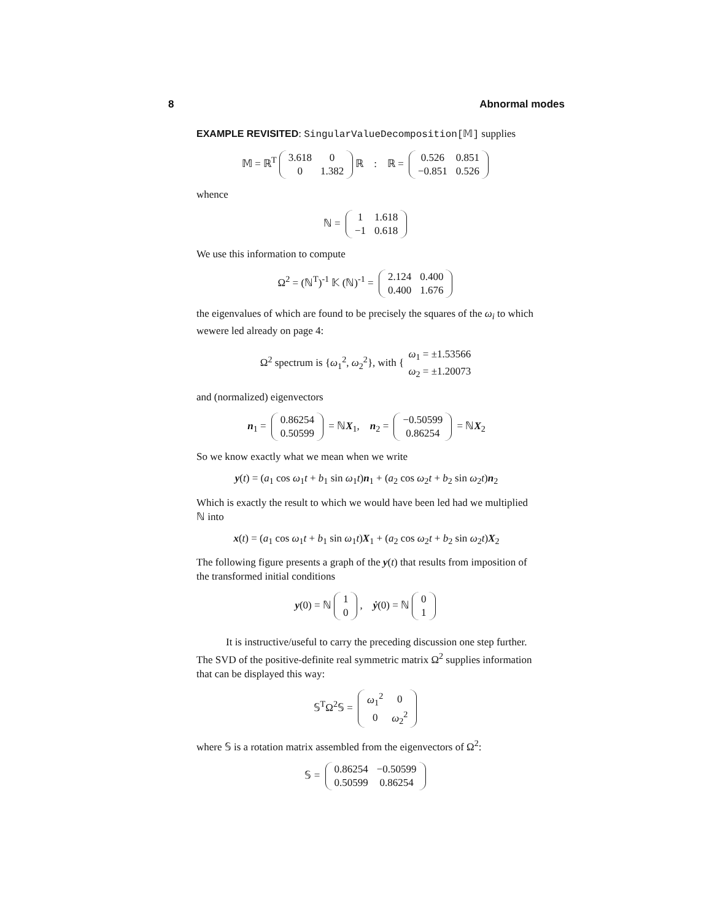8 Abnormal modes
EXAMPLE REVISITED: SingularValueDecomposition[𝕄] supplies
𝕄 = ℝ<sup>T</sup>
| 3.618 | 0 |
| 0 | 1.382 |
ℝ : ℝ =
| 0.526 | 0.851 |
| −0.851 | 0.526 |
whence
ℕ =
| 1 | 1.618 |
| −1 | 0.618 |
We use this information to compute
Ω<sup>2</sup> = (ℕ<sup>T</sup>)<sup>-1</sup> 𝕂 (ℕ)<sup>-1</sup> =
| 2.124 | 0.400 |
| 0.400 | 1.676 |
the eigenvalues of which are found to be precisely the squares of the ω<sub>i</sub> to which wewere led already on page 4:
Ω<sup>2</sup> spectrum is {ω<sub>1</sub><sup>2</sup>, ω<sub>2</sub><sup>2</sup>}, with {
| ω<sub>1</sub> = ±1.53566 |
| ω<sub>2</sub> = ±1.20073 |
and (normalized) eigenvectors
n<sub>1</sub> =
| 0.86254 |
| 0.50599 |
= ℕX<sub>1</sub>, n<sub>2</sub> =
| −0.50599 |
| 0.86254 |
= ℕX<sub>2</sub>
So we know exactly what we mean when we write
y(t) = (a<sub>1</sub> cos ω<sub>1</sub>t + b<sub>1</sub> sin ω<sub>1</sub>t)n<sub>1</sub> + (a<sub>2</sub> cos ω<sub>2</sub>t + b<sub>2</sub> sin ω<sub>2</sub>t)n<sub>2</sub>
Which is exactly the result to which we would have been led had we multiplied ℕ into
x(t) = (a<sub>1</sub> cos ω<sub>1</sub>t + b<sub>1</sub> sin ω<sub>1</sub>t)X<sub>1</sub> + (a<sub>2</sub> cos ω<sub>2</sub>t + b<sub>2</sub> sin ω<sub>2</sub>t)X<sub>2</sub>
The following figure presents a graph of the y(t) that results from imposition of the transformed initial conditions
y(0) = ℕ
| 1 |
| 0 |
, ẏ(0) = ℕ
| 0 |
| 1 |
It is instructive/useful to carry the preceding discussion one step further. The SVD of the positive-definite real symmetric matrix Ω<sup>2</sup> supplies information that can be displayed this way:
𝕊<sup>T</sup>Ω<sup>2</sup>𝕊 =
| ω<sub>1</sub><sup>2</sup> | 0 |
| 0 | ω<sub>2</sub><sup>2</sup> |
where 𝕊 is a rotation matrix assembled from the eigenvectors of Ω<sup>2</sup>:
𝕊 =
| 0.86254 | −0.50599 |
| 0.50599 | 0.86254 |